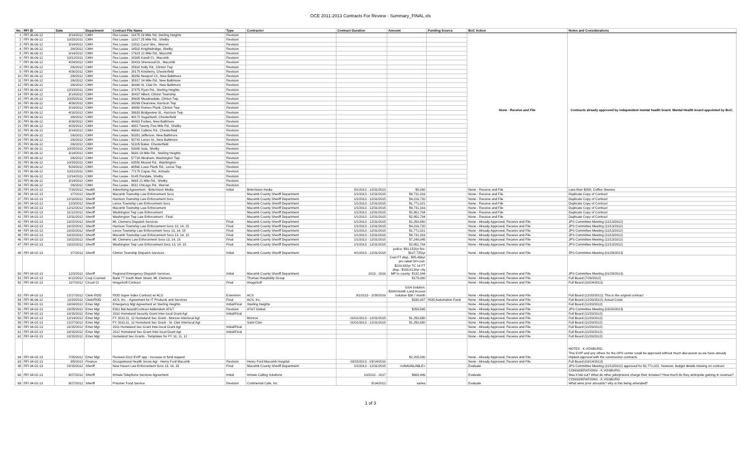OCE 2011-2013 Contracts For Review - Summary_FINAL.xls
| No. | RFI ID | Date | Department | Contract File Name | Type | Contractor | Contract Duration | Amount | Funding Source | BoC Action | Notes and Considerations |
| --- | --- | --- | --- | --- | --- | --- | --- | --- | --- | --- | --- |
| 1 | RFI 06-06-12 | 3/14/2012 | CMH | Res Lease - 11475 19 Mile Rd, Sterling Heights | Revision | | | | | None - Receive and File | Contracts already approved by independent mental health board. Mental Health board appointed by BoC. |
| 2 | RFI 06-06-12 | 10/25/2011 | CMH | Res Lease - 11817 25 Mile Rd., Shelby | Revision | | | | | | |
| 3 | RFI 06-06-12 | 3/14/2012 | CMH | Res Lease - 13311 Carol Stre., Warren | Revision | | | | | | |
| 4 | RFI 06-06-12 | 2/6/2012 | CMH | Res Lease - 14502 Knightsbridge, Shelby | Revision | | | | | | |
| 5 | RFI 06-06-12 | 3/14/2012 | CMH | Res Lease - 17623 21 Mile Rd., Macomb | Revision | | | | | | |
| 6 | RFI 06-06-12 | 10/12/2011 | CMH | Res Lease - 18305 Kandt Ct., Macomb | Revision | | | | | | |
| 7 | RFI 06-06-12 | 4/24/2012 | CMH | Res Lease - 20419 Sherwood Dr., Macomb | Revision | | | | | | |
| 8 | RFI 06-06-12 | 2/6/2012 | CMH | Res Lease - 25932 Kelly Rd., Clinton Twp | Revision | | | | | | |
| 9 | RFI 06-06-12 | 4/26/2012 | CMH | Res Lease - 28175 Kinsberry, Chesterfield | Revision | | | | | | |
| 10 | RFI 06-06-12 | 2/6/2012 | CMH | Res Lease - 35050 Newport Ct., New Baltimore | Revision | | | | | | |
| 11 | RFI 06-06-12 | 2/6/2012 | CMH | Res Lease - 35917 24 Mile Rd., New Baltimore | Revision | | | | | | |
| 12 | RFI 06-06-12 | 2/6/2012 | CMH | Res Lease - 36440 St. Clair Dr., New Baltimore | Revision | | | | | | |
| 13 | RFI 06-06-12 | 12/15/2011 | CMH | Res Lease - 37875 Ryan Rd., Sterling Heights | Revision | | | | | | |
| 14 | RFI 06-06-12 | 3/14/2012 | CMH | Res Lease - 38437 Albert, Clinton Township | Revision | | | | | | |
| 15 | RFI 06-06-12 | 10/25/2011 | CMH | Res Lease - 38605 Meadowdale, Clinton Twp | Revision | | | | | | |
| 16 | RFI 06-06-12 | 4/26/2012 | CMH | Res Lease - 39269 Clearview, Harrison Twp | Revision | | | | | | |
| 17 | RFI 06-06-12 | 3/14/2012 | CMH | Res Lease - 39880 Romeo Plank, Clinton Twp | Revision | | | | | | |
| 18 | RFI 06-06-12 | 4/18/2012 | CMH | Res Lease - 39933 Bridgeview St., Harrison Twp | Revision | | | | | | |
| 19 | RFI 06-06-12 | 2/6/2012 | CMH | Res Lease - 48172 Sugarbush, Chesterfield | Revision | | | | | | |
| 20 | RFI 06-06-12 | 4/26/2012 | CMH | Res Lease - 48402 Forbes, New Baltimore | Revision | | | | | | |
| 21 | RFI 06-06-12 | 4/23/2012 | CMH | Res Lease - 4882 Twenty Five Mile Rd., Shelby | Revision | | | | | | |
| 22 | RFI 06-06-12 | 3/14/2012 | CMH | Res Lease - 49691 Callens Rd., Chesterfield | Revision | | | | | | |
| 23 | RFI 06-06-12 | 2/6/2012 | CMH | Res Lease - 50351 Jefferson, New Baltimore | Revision | | | | | | |
| 24 | RFI 06-06-12 | 2/6/2012 | CMH | Res Lease - 50741 Lenox St., New Baltimore | Revision | | | | | | |
| 25 | RFI 06-06-12 | 2/6/2012 | CMH | Res Lease - 51105 Baker, Chesterfield | Revision | | | | | | |
| 26 | RFI 06-06-12 | 10/25/2011 | CMH | Res Lease - 53080 Sula, Shelby | Revision | | | | | | |
| 27 | RFI 06-06-12 | 3/14/2012 | CMH | Res Lease - 5600 19 Mile Rd., Sterling Heights | Revision | | | | | | |
| 28 | RFI 06-06-12 | 2/6/2012 | CMH | Res Lease - 57728 Abraham, Washington Twp | Revision | | | | | | |
| 29 | RFI 06-06-12 | 10/25/2011 | CMH | Res Lease - 63550 Mound Rd., Washington | Revision | | | | | | |
| 30 | RFI 06-06-12 | 5/24/2012 | CMH | Res Lease - 68560 Lowe Plank Rd., Lenox Twp | Revision | | | | | | |
| 31 | RFI 06-06-12 | 10/21/2011 | CMH | Res Lease - 77175 Capac Rd., Armada | Revision | | | | | | |
| 32 | RFI 06-06-12 | 12/14/2011 | CMH | Res Lease - 8145 Rondale, Shelby | Revision | | | | | | |
| 33 | RFI 06-06-12 | 3/14/2012 | CMH | Res Lease - 8665 21 Mile Rd., Shelby | Revision | | | | | | |
| 34 | RFI 06-06-12 | 2/6/2012 | CMH | Res Lease - 8811 Chicago Rd., Warren | Revision | | | | | | |
| 35 | RFI 04-02-13 | 7/10/2012 | Health | Advertising Agreement - BriteVision Media | Initial | BriteVision media | 8/1/2012 - 12/31/2013 | $5,000 | | None - Receive and File | Less than $35K; Coffee Sleeves |
| 36 | RFI 04-02-13 | 1/7/2012 | Sheriff | Macomb Township Law Enforcement Svcs | | Macomb County Sheriff Department | 1/1/2013 - 12/31/2015 | $9,731,316 | | None - Receive and File | Duplicate Copy of Contract |
| 37 | RFI 04-02-13 | 12/10/2012 | Sheriff | Harrison Township Law Enforcement Svcs | | Macomb County Sheriff Department | 1/1/2013 - 12/31/2015 | $4,216,720 | | None - Receive and File | Duplicate Copy of Contract |
| 38 | RFI 04-02-13 | 12/3/2012 | Sheriff | Lenox Township Law Enforcement Svcs | | Macomb County Sheriff Department | 1/1/2013 - 12/31/2015 | $1,771,021 | | None - Receive and File | Duplicate Copy of Contract |
| 39 | RFI 04-02-13 | 12/12/2012 | Sheriff | Macomb Township Law Enforcement | | Macomb County Sheriff Department | 1/1/2013 - 12/31/2015 | $9,731,316 | | None - Receive and File | Duplicate Copy of Contract |
| 40 | RFI 04-02-13 | 11/12/2012 | Sheriff | Washington Twp Law Enforcement | | Macomb County Sheriff Department | 1/1/2013 - 12/31/2015 | $2,951,704 | | None - Receive and File | Duplicate Copy of Contract |
| 41 | RFI 04-02-13 | 12/31/2012 | Sheriff | Washington Twp Law Enforcement - Final | | Macomb County Sheriff Department | 1/1/2013 - 12/31/2015 | $2,951,704 | | None - Receive and File | Duplicate Copy of Contract |
| 42 | RFI 04-02-13 | 10/22/2012 | Sheriff | Mt. Clemens Dispatch Services | Final | Macomb County Sheriff Department | 1/1/2013 - 12/31/2015 | $1,250,650 | | None - Already Approved, Receive and File | JPS Committee Meeting (11/13/2012) |
| 43 | RFI 04-02-13 | 10/22/2012 | Sheriff | Harrison Township Law Enforcement Svcs 13, 14, 15 | Final | Macomb County Sheriff Department | 1/1/2013 - 12/31/2015 | $4,216,720 | | None - Already Approved, Receive and File | JPS Committee Meeting (11/13/2012) |
| 44 | RFI 04-02-13 | 10/22/2012 | Sheriff | Lenox Township Law Enforcement Svcs 13, 14, 15 | Final | Macomb County Sheriff Department | 1/1/2013 - 12/31/2015 | $1,771,021 | | None - Already Approved, Receive and File | JPS Committee Meeting (11/13/2012) |
| 45 | RFI 04-02-13 | 10/22/2012 | Sheriff | Macomb Township Law Enforcement Svcs 13, 14, 15 | Final | Macomb County Sheriff Department | 1/1/2013 - 12/31/2015 | $9,731,316 | | None - Already Approved, Receive and File | JPS Committee Meeting (11/13/2012) |
| 46 | RFI 04-02-13 | 10/22/2012 | Sheriff | Mt. Clemens Law Enforcement Svcs 13, 14, 15 | Final | Macomb County Sheriff Department | 1/1/2013 - 12/31/2015 | $7,248,045 | | None - Already Approved, Receive and File | JPS Committee Meeting (11/13/2012) |
| 47 | RFI 04-02-13 | 10/22/2012 | Sheriff | Washington Twp Law Enforcement Svcs 13, 14, 15 | Final | Macomb County Sheriff Department | 1/1/2013 - 12/31/2015 | $2,951,704 | | None - Already Approved, Receive and File | JPS Committee Meeting (11/13/2012) |
| 49 | RFI 04-02-13 | 1/7/2013 | Sheriff | Clinton Township Dispatch Services | Initial | Macomb County Sheriff Department | 4/1/2013 - 12/31/2015 | police: $91,152/yr fire: $107,725/yr | | None - Already Approved, Receive and File | JPS Committee Meeting (01/29/2013) |
| 50 | RFI 04-02-13 | 12/3/2012 | Sheriff | Regional Emergency Dispatch Services | Initial | Macomb County Sheriff Department | 2013 - 2016 | Cost FT disp.: $85,456yr pro rated OH cost: $220,832yr TC 16 FT disp.: $158,8128yr city MP to county: $132,344 | | None - Already Approved, Receive and File | JPS Committee Meeting (01/29/2013) |
| 51 | RFI 04-02-13 | 6/12/2012 | Corp Counsel | Bank 77 South Main Street, Mt. Clemens | | Thomas Hospitality Group | | $175,000 | | None - Already Approved, Receive and File | Full Board (7/26/2012) |
| 52 | RFI 04-02-13 | 11/7/2012 | Circuit Ct | ImageSoft Contract | Final | ImageSoft | | | | None - Already Approved, Receive and File | Full Board (10/24/2012) |
| 53 | RFI 04-02-13 | 12/17/2012 | Clerk-ROD | ROD Super Index Contract w/ ACS | Extension | ACS | 3/1/2013 - 2/28/2016 | GSA Solution: $20K/month Land Access Solution $3K / month | | None - Already Approved, Receive and File | Full Board (12/20/2012); This is the original contract |
| 54 | RFI 06-06-12 | 11/15/2011 | Clerk/ROD | ACS, Inc. - Agreement for IT Products and Services | Final | ACS, Inc. | | $330,007 | ROD Automation Fund | None - Already Approved, Receive and File | Full Board (12/20/2012); Actual Costs |
| 55 | RFI 04-02-13 | 10/24/2012 | Emer Mgt | Emergency Mgt Agreement w/ Sterling Heights | Initial/Final | Sterling Heights | | | | None - Already Approved, Receive and File | Full Board (11/20/2012) |
| 56 | RFI 04-02-13 | 10/25/2012 | Emer Mgt | E911 Bid Award/Contract Addendum AT&T | Revision | AT&T Global | | $259,595 | | None - Already Approved, Receive and File | JPS Committee Meeting (03/20/2013) |
| 57 | RFI 04-02-13 | 10/15/2012 | Emer Mgt | 2010 Homeland Security Grant Inter-local Grant Agt | Initial/Final | | | | | None - Already Approved, Receive and File | Full Board (11/20/2012) |
| 58 | RFI 04-02-13 | 12/14/2012 | Emer Mgt | FY 2010,11, 12 Homeland Sec Grant - Monroe Interlocal Agt | | Monroe | 01/01/2013 - 12/31/2015 | $1,250,650 | | None - Already Approved, Receive and File | Full Board (11/20/2012) |
| 59 | RFI 04-02-13 | 12/27/2012 | Emer Mgt | FY 2010,11, 12 Homeland Sec Grant - St. Clair Interlocal Agt | | Saint Clair | 01/01/2013 - 12/31/2015 | $1,250,650 | | None - Already Approved, Receive and File | Full Board (11/20/2012) |
| 60 | RFI 04-02-13 | 10/15/2012 | Emer Mgt | 2011 Homeland Sec Grant Inter-local Grant Agt | Initial/Final | | | | | None - Already Approved, Receive and File | Full Board (11/20/2012) |
| 61 | RFI 04-02-13 | 10/15/2012 | Emer Mgt | 2012 Homeland Sec Grant Inter-local Grant Agt | Initial/Final | | | | | None - Already Approved, Receive and File | Full Board (11/20/2012) |
| 62 | RFI 04-02-13 | 10/15/2012 | Emer Mgt | Homeland Sec Grants - Templates for FY 10, 11, 12 | | | | | | None - Already Approved, Receive and File | Full Board (11/20/2012) |
| 64 | RFI 04-02-13 | 7/25/2012 | Emer Mgt | Revised 2012 EVIP app - increase in fund request | | | | $2,205,000 | | None - Already Approved, Receive and File | NOTES - K.VOSBURG: This EVIP and any others for the OPS center could be approved without much discussion as we have already implied approval with the construction contracts |
| 63 | RFI 04-02-13 | 3/5/2013 | Finance | Occupational Health Svces Agt - Henry Ford Macomb | Revision | Henry Ford Macomb Hospital | 03/15/2013 - 03/14/2016 | | | None - Already Approved, Receive and File | Full Board (03/14/2013) |
| 48 | RFI 04-02-13 | 10/15/2012 | Sheriff | New Haven Law Enforcement Svcs 13, 14, 15 | Final | Macomb County Sheriff Department | 1/1/2013 - 12/31/2015 | <UNAVAILABLE> | | Evaluate | JPS Committee Meeting (11/13/2012) approved for $1,771,021. however, budget details missing on contract |
| 68 | RFI 04-02-13 | 9/27/2012 | Sheriff | Inmate Telephone Services Agreement | Initial | Inmate Calling Solutions | 10/2012 - 2017 | $668,446 | | Evaluate | CONSIDERATIONS - K.VOSBURG: Was it bid out? What do other jails/prisons charge their inmates? How much do they anticipate gaining in revenue? |
| 69 | RFI 04-02-13 | 9/27/2012 | Sheriff | Prisoner Food Service | Revision | Continental Cafe, Inc. | 5/14/2012 | varies | | Evaluate | CONSIDERATIONS - K.VOSBURG What were prior amounts? why is this being amended? |
1 of 3